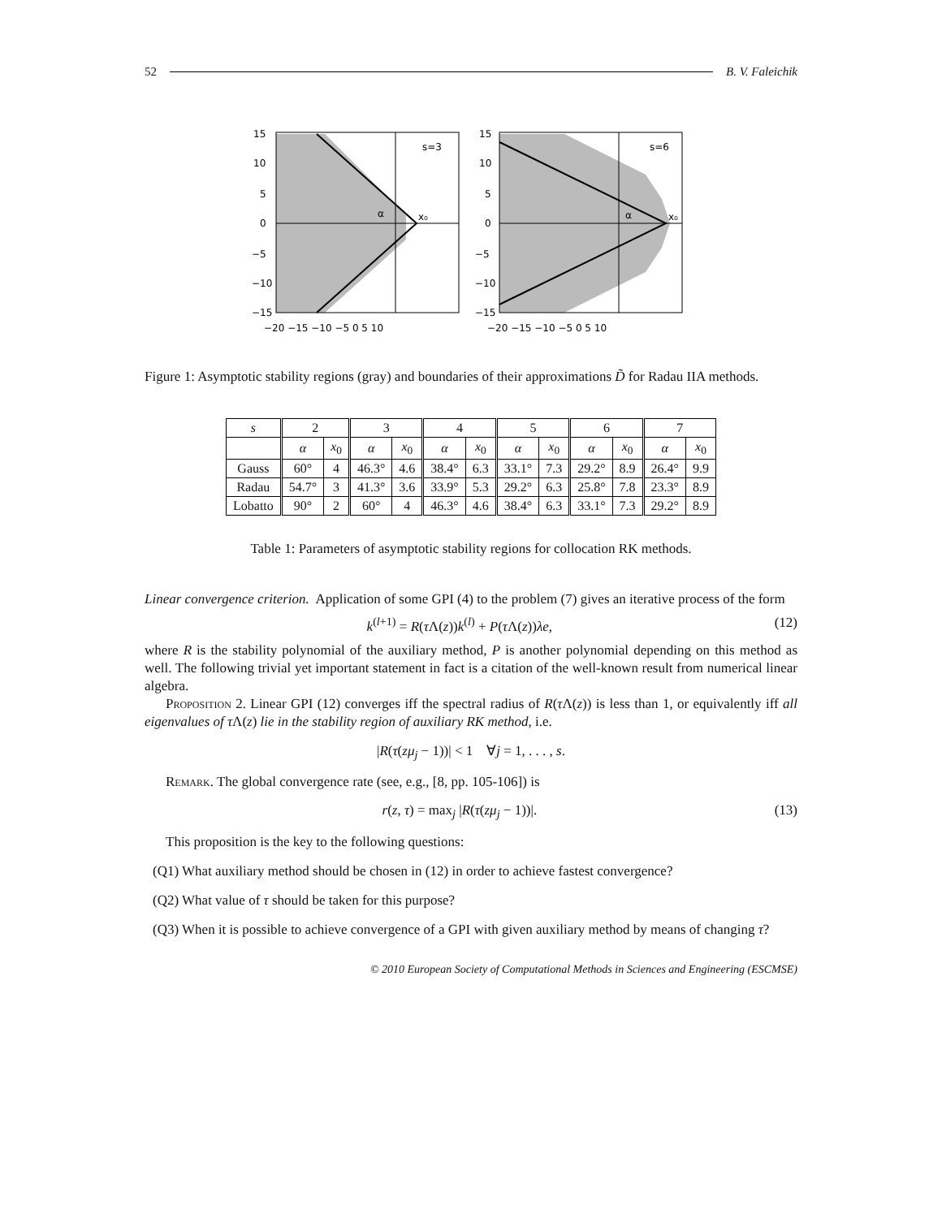52 B. V. Faleichik
s=3
α
x₀
15
10
5
0
−5
−10
−15
−20 −15 −10 −5 0 5 10
s=6
α
x₀
15
10
5
0
−5
−10
−15
−20 −15 −10 −5 0 5 10
Figure 1: Asymptotic stability regions (gray) and boundaries of their approximations D̃ for Radau IIA methods.
| s | 2 | | 3 | | 4 | | 5 | | 6 | | 7 | |
| --- | --- | --- | --- | --- | --- | --- | --- | --- | --- | --- | --- | --- |
| | α | x<sub>0</sub> | α | x<sub>0</sub> | α | x<sub>0</sub> | α | x<sub>0</sub> | α | x<sub>0</sub> | α | x<sub>0</sub> |
| Gauss | 60° | 4 | 46.3° | 4.6 | 38.4° | 6.3 | 33.1° | 7.3 | 29.2° | 8.9 | 26.4° | 9.9 |
| Radau | 54.7° | 3 | 41.3° | 3.6 | 33.9° | 5.3 | 29.2° | 6.3 | 25.8° | 7.8 | 23.3° | 8.9 |
| Lobatto | 90° | 2 | 60° | 4 | 46.3° | 4.6 | 38.4° | 6.3 | 33.1° | 7.3 | 29.2° | 8.9 |
Table 1: Parameters of asymptotic stability regions for collocation RK methods.
Linear convergence criterion. Application of some GPI (4) to the problem (7) gives an iterative process of the form
k<sup>(l+1)</sup> = R(τ Λ(z))k<sup>(l)</sup> + P(τ Λ(z))λe, (12)
where R is the stability polynomial of the auxiliary method, P is another polynomial depending on this method as well. The following trivial yet important statement in fact is a citation of the well-known result from numerical linear algebra.
Proposition 2. Linear GPI (12) converges iff the spectral radius of R(τ Λ(z)) is less than 1, or equivalently iff all eigenvalues of τ Λ(z) lie in the stability region of auxiliary RK method, i.e.
|R(τ(zμ<sub>j</sub> − 1))| < 1 ∀j = 1, . . . , s.
Remark. The global convergence rate (see, e.g., [8, pp. 105-106]) is
r(z, τ) = max<sub>j</sub> |R(τ(zμ<sub>j</sub> − 1))|. (13)
This proposition is the key to the following questions:
(Q1) What auxiliary method should be chosen in (12) in order to achieve fastest convergence?
(Q2) What value of τ should be taken for this purpose?
(Q3) When it is possible to achieve convergence of a GPI with given auxiliary method by means of changing τ?
© 2010 European Society of Computational Methods in Sciences and Engineering (ESCMSE)